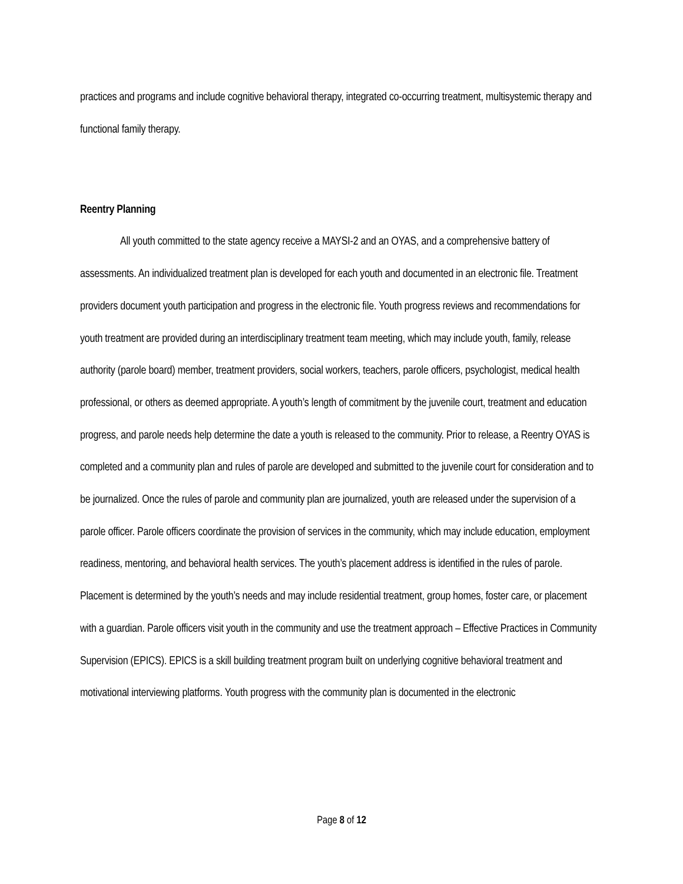practices and programs and include cognitive behavioral therapy, integrated co-occurring treatment, multisystemic therapy and functional family therapy.
Reentry Planning
All youth committed to the state agency receive a MAYSI-2 and an OYAS, and a comprehensive battery of assessments. An individualized treatment plan is developed for each youth and documented in an electronic file. Treatment providers document youth participation and progress in the electronic file. Youth progress reviews and recommendations for youth treatment are provided during an interdisciplinary treatment team meeting, which may include youth, family, release authority (parole board) member, treatment providers, social workers, teachers, parole officers, psychologist, medical health professional, or others as deemed appropriate. A youth’s length of commitment by the juvenile court, treatment and education progress, and parole needs help determine the date a youth is released to the community. Prior to release, a Reentry OYAS is completed and a community plan and rules of parole are developed and submitted to the juvenile court for consideration and to be journalized. Once the rules of parole and community plan are journalized, youth are released under the supervision of a parole officer. Parole officers coordinate the provision of services in the community, which may include education, employment readiness, mentoring, and behavioral health services. The youth’s placement address is identified in the rules of parole. Placement is determined by the youth’s needs and may include residential treatment, group homes, foster care, or placement with a guardian. Parole officers visit youth in the community and use the treatment approach – Effective Practices in Community Supervision (EPICS). EPICS is a skill building treatment program built on underlying cognitive behavioral treatment and motivational interviewing platforms. Youth progress with the community plan is documented in the electronic
Page 8 of 12